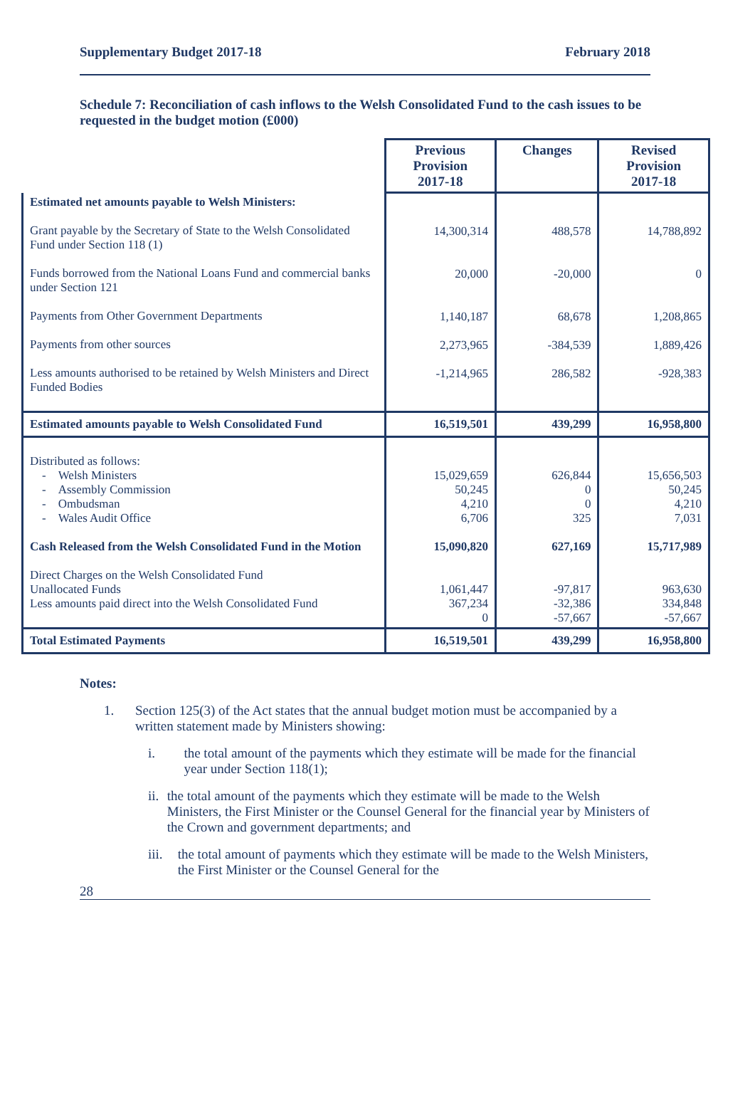Supplementary Budget 2017-18 February 2018
Schedule 7: Reconciliation of cash inflows to the Welsh Consolidated Fund to the cash issues to be requested in the budget motion (£000)
| | Previous Provision 2017-18 | Changes | Revised Provision 2017-18 |
| --- | --- | --- | --- |
| Estimated net amounts payable to Welsh Ministers: Grant payable by the Secretary of State to the Welsh Consolidated Fund under Section 118 (1) Funds borrowed from the National Loans Fund and commercial banks under Section 121 Payments from Other Government Departments Payments from other sources Less amounts authorised to be retained by Welsh Ministers and Direct Funded Bodies | 14,300,314 20,000 1,140,187 2,273,965 -1,214,965 | 488,578 -20,000 68,678 -384,539 286,582 | 14,788,892 0 1,208,865 1,889,426 -928,383 |
| Estimated amounts payable to Welsh Consolidated Fund | 16,519,501 | 439,299 | 16,958,800 |
| Distributed as follows: - Welsh Ministers - Assembly Commission - Ombudsman - Wales Audit Office Cash Released from the Welsh Consolidated Fund in the Motion Direct Charges on the Welsh Consolidated Fund Unallocated Funds Less amounts paid direct into the Welsh Consolidated Fund | 15,029,659 50,245 4,210 6,706 15,090,820 1,061,447 367,234 0 | 626,844 0 0 325 627,169 -97,817 -32,386 -57,667 | 15,656,503 50,245 4,210 7,031 15,717,989 963,630 334,848 -57,667 |
| Total Estimated Payments | 16,519,501 | 439,299 | 16,958,800 |
Notes:
1. Section 125(3) of the Act states that the annual budget motion must be accompanied by a written statement made by Ministers showing:
i. the total amount of the payments which they estimate will be made for the financial year under Section 118(1);
ii. the total amount of the payments which they estimate will be made to the Welsh Ministers, the First Minister or the Counsel General for the financial year by Ministers of the Crown and government departments; and
iii. the total amount of payments which they estimate will be made to the Welsh Ministers, the First Minister or the Counsel General for the
28